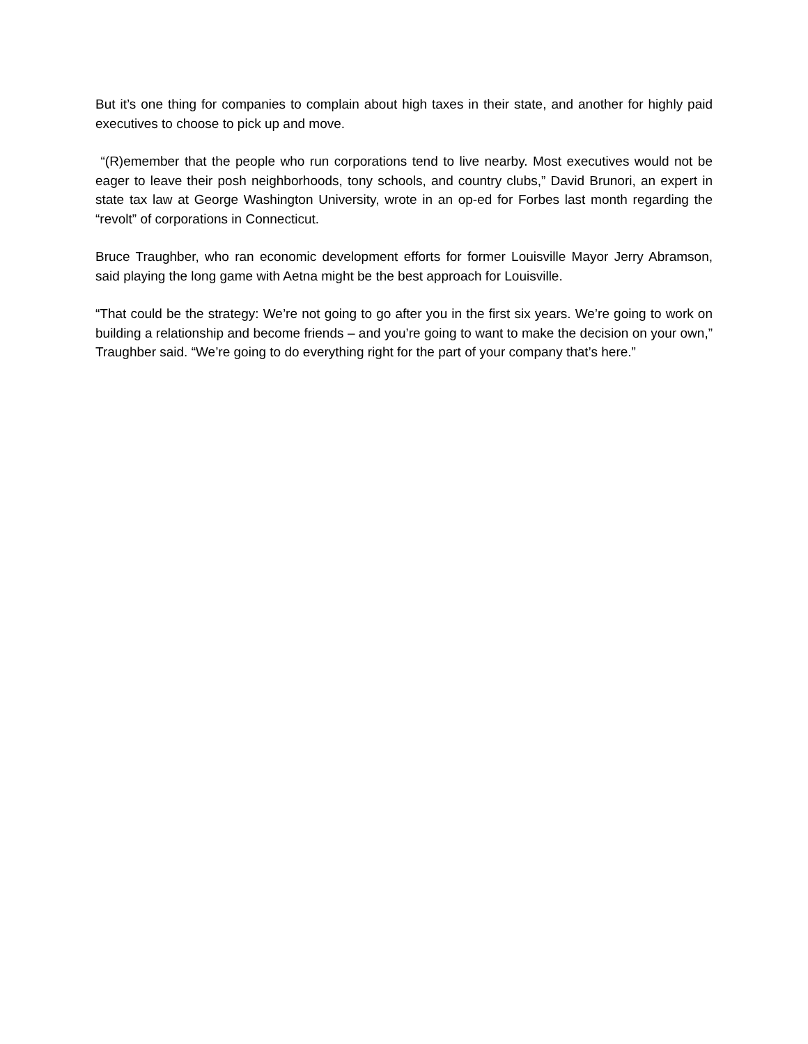But it’s one thing for companies to complain about high taxes in their state, and another for highly paid executives to choose to pick up and move.
“(R)emember that the people who run corporations tend to live nearby. Most executives would not be eager to leave their posh neighborhoods, tony schools, and country clubs,” David Brunori, an expert in state tax law at George Washington University, wrote in an op-ed for Forbes last month regarding the “revolt” of corporations in Connecticut.
Bruce Traughber, who ran economic development efforts for former Louisville Mayor Jerry Abramson, said playing the long game with Aetna might be the best approach for Louisville.
“That could be the strategy: We’re not going to go after you in the first six years. We’re going to work on building a relationship and become friends – and you’re going to want to make the decision on your own,” Traughber said. “We’re going to do everything right for the part of your company that’s here.”